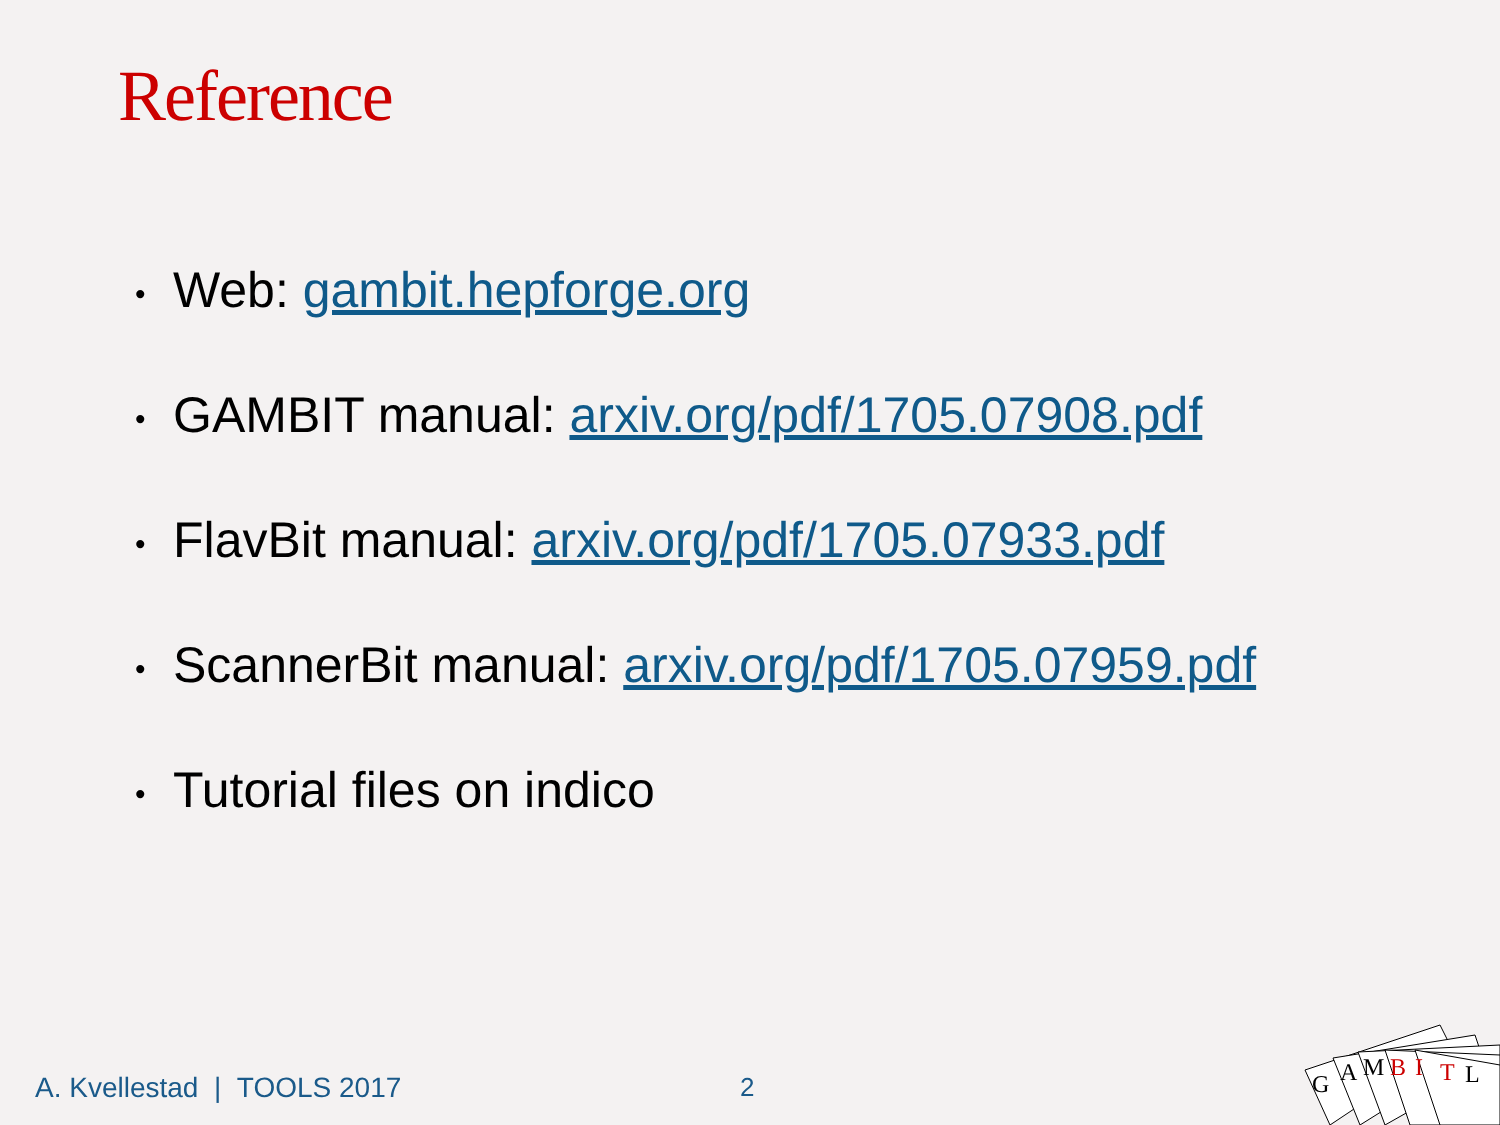Reference
• Web: gambit.hepforge.org
• GAMBIT manual: arxiv.org/pdf/1705.07908.pdf
• FlavBit manual: arxiv.org/pdf/1705.07933.pdf
• ScannerBit manual: arxiv.org/pdf/1705.07959.pdf
• Tutorial files on indico
A. Kvellestad | TOOLS 2017 2
G
A
M
B
I
T
L